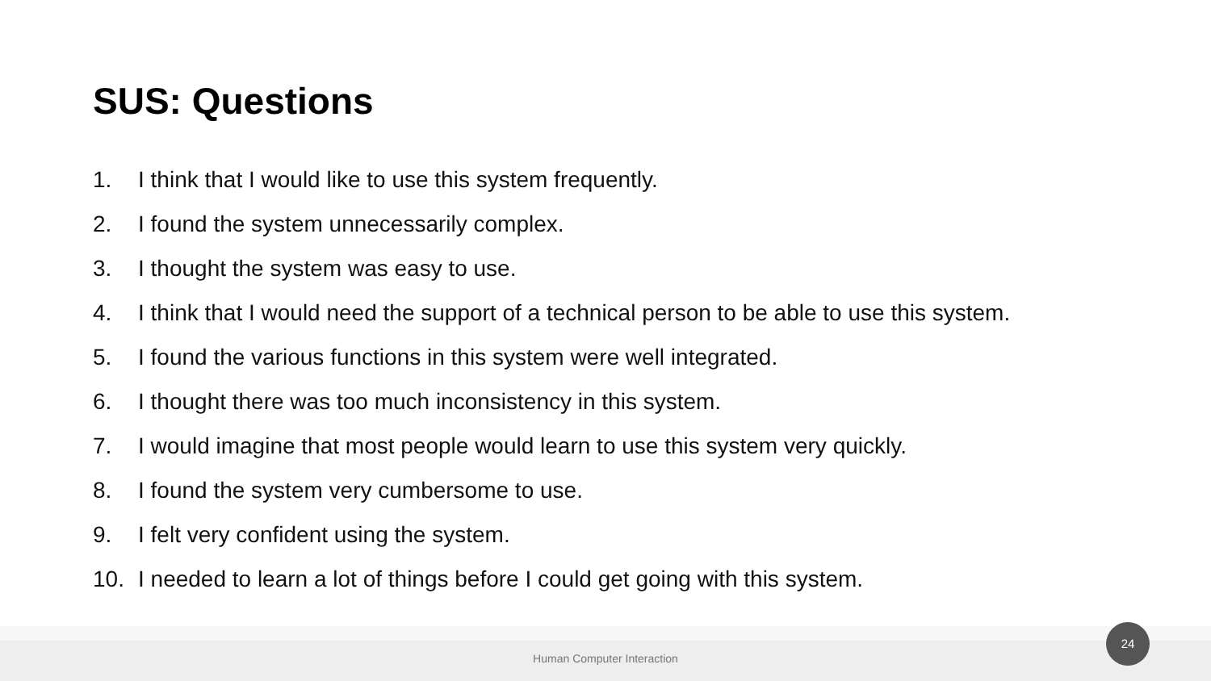SUS: Questions
1. I think that I would like to use this system frequently.
2. I found the system unnecessarily complex.
3. I thought the system was easy to use.
4. I think that I would need the support of a technical person to be able to use this system.
5. I found the various functions in this system were well integrated.
6. I thought there was too much inconsistency in this system.
7. I would imagine that most people would learn to use this system very quickly.
8. I found the system very cumbersome to use.
9. I felt very confident using the system.
10. I needed to learn a lot of things before I could get going with this system.
Human Computer Interaction
24